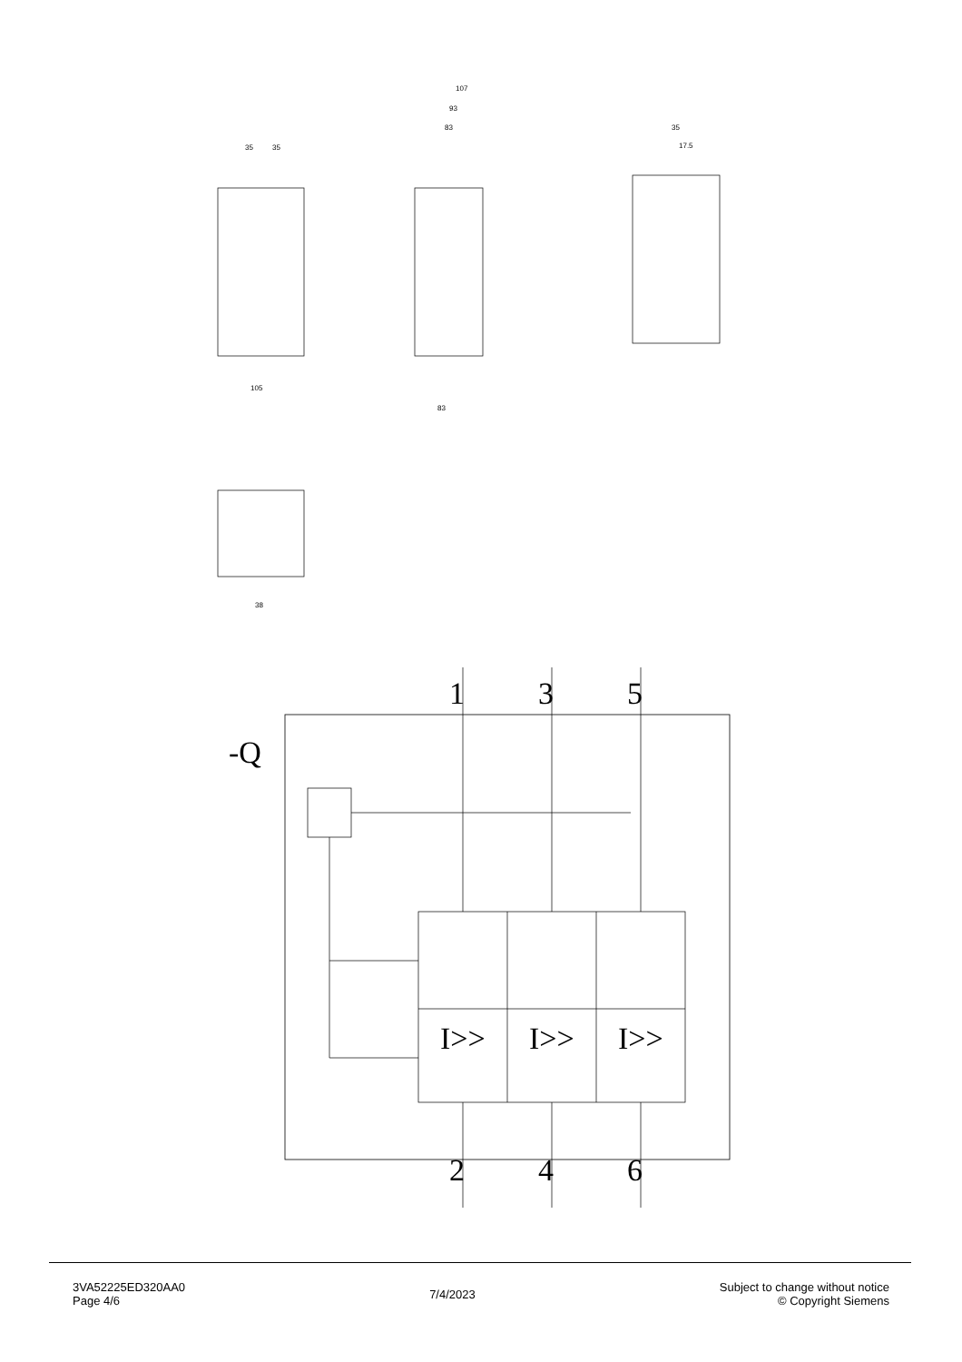35
35
107
93
83
35
17.5
105
83
38
-Q
I>>
I>>
I>>
1
3
5
2
4
6
3VA52225ED320AA0
Page 4/6
7/4/2023
Subject to change without notice
© Copyright Siemens